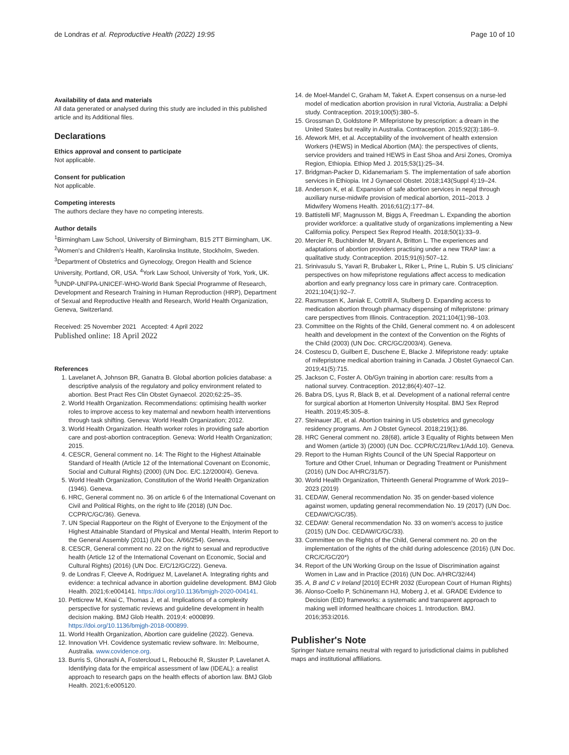de Londras et al. Reproductive Health (2022) 19:95 Page 10 of 10
Availability of data and materials
All data generated or analysed during this study are included in this published article and its Additional files.
Declarations
Ethics approval and consent to participate
Not applicable.
Consent for publication
Not applicable.
Competing interests
The authors declare they have no competing interests.
Author details
<sup>1</sup> Birmingham Law School, University of Birmingham, B15 2TT Birmingham, UK. <sup>2</sup>Women's and Children's Health, Karolinska Institute, Stockholm, Sweden. <sup>3</sup>Department of Obstetrics and Gynecology, Oregon Health and Science University, Portland, OR, USA. <sup>4</sup>York Law School, University of York, York, UK. <sup>5</sup>UNDP-UNFPA-UNICEF-WHO-World Bank Special Programme of Research, Development and Research Training in Human Reproduction (HRP), Department of Sexual and Reproductive Health and Research, World Health Organization, Geneva, Switzerland.
Received: 25 November 2021 Accepted: 4 April 2022
Published online: 18 April 2022
References
1. Lavelanet A, Johnson BR, Ganatra B. Global abortion policies database: a descriptive analysis of the regulatory and policy environment related to abortion. Best Pract Res Clin Obstet Gynaecol. 2020;62:25–35.
2. World Health Organization. Recommendations: optimising health worker roles to improve access to key maternal and newborn health interventions through task shifting. Geneva: World Health Organization; 2012.
3. World Health Organization. Health worker roles in providing safe abortion care and post-abortion contraception. Geneva: World Health Organization; 2015.
4. CESCR, General comment no. 14: The Right to the Highest Attainable Standard of Health (Article 12 of the International Covenant on Economic, Social and Cultural Rights) (2000) (UN Doc. E/C.12/2000/4). Geneva.
5. World Health Organization, Constitution of the World Health Organization (1946). Geneva.
6. HRC, General comment no. 36 on article 6 of the International Covenant on Civil and Political Rights, on the right to life (2018) (UN Doc. CCPR/C/GC/36). Geneva.
7. UN Special Rapporteur on the Right of Everyone to the Enjoyment of the Highest Attainable Standard of Physical and Mental Health, Interim Report to the General Assembly (2011) (UN Doc. A/66/254). Geneva.
8. CESCR, General comment no. 22 on the right to sexual and reproductive health (Article 12 of the International Covenant on Economic, Social and Cultural Rights) (2016) (UN Doc. E/C/12/GC/22). Geneva.
9. de Londras F, Cleeve A, Rodriguez M, Lavelanet A. Integrating rights and evidence: a technical advance in abortion guideline development. BMJ Glob Health. 2021;6:e004141. https://doi.org/10.1136/bmjgh-2020-004141.
10. Petticrew M, Knai C, Thomas J, et al. Implications of a complexity perspective for systematic reviews and guideline development in health decision making. BMJ Glob Health. 2019;4: e000899. https://doi.org/10.1136/bmjgh-2018-000899.
11. World Health Organization, Abortion care guideline (2022). Geneva.
12. Innovation VH. Covidence systematic review software. In: Melbourne, Australia. www.covidence.org.
13. Burris S, Ghorashi A, Fostercloud L, Rebouché R, Skuster P, Lavelanet A. Identifying data for the empirical assessment of law (IDEAL): a realist approach to research gaps on the health effects of abortion law. BMJ Glob Health. 2021;6:e005120.
14. de Moel-Mandel C, Graham M, Taket A. Expert consensus on a nurse-led model of medication abortion provision in rural Victoria, Australia: a Delphi study. Contraception. 2019;100(5):380–5.
15. Grossman D, Goldstone P. Mifepristone by prescription: a dream in the United States but reality in Australia. Contraception. 2015;92(3):186–9.
16. Afework MH, et al. Acceptability of the involvement of health extension Workers (HEWS) in Medical Abortion (MA): the perspectives of clients, service providers and trained HEWS in East Shoa and Arsi Zones, Oromiya Region, Ethiopia. Ethiop Med J. 2015;53(1):25–34.
17. Bridgman-Packer D, Kidanemariam S. The implementation of safe abortion services in Ethiopia. Int J Gynaecol Obstet. 2018;143(Suppl 4):19–24.
18. Anderson K, et al. Expansion of safe abortion services in nepal through auxiliary nurse-midwife provision of medical abortion, 2011–2013. J Midwifery Womens Health. 2016;61(2):177–84.
19. Battistelli MF, Magnusson M, Biggs A, Freedman L. Expanding the abortion provider workforce: a qualitative study of organizations implementing a New California policy. Perspect Sex Reprod Health. 2018;50(1):33–9.
20. Mercier R, Buchbinder M, Bryant A, Britton L. The experiences and adaptations of abortion providers practising under a new TRAP law: a qualitative study. Contraception. 2015;91(6):507–12.
21. Srinivasulu S, Yavari R, Brubaker L, Riker L, Prine L, Rubin S. US clinicians' perspectives on how mifepristone regulations affect access to medication abortion and early pregnancy loss care in primary care. Contraception. 2021;104(1):92–7.
22. Rasmussen K, Janiak E, Cottrill A, Stulberg D. Expanding access to medication abortion through pharmacy dispensing of mifepristone: primary care perspectives from Illinois. Contraception. 2021;104(1):98–103.
23. Committee on the Rights of the Child, General comment no. 4 on adolescent health and development in the context of the Convention on the Rights of the Child (2003) (UN Doc. CRC/GC/2003/4). Geneva.
24. Costescu D, Guilbert E, Duschene E, Blacke J. Mifepristone ready: uptake of mifepristone medical abortion training in Canada. J Obstet Gynaecol Can. 2019;41(5):715.
25. Jackson C, Foster A. Ob/Gyn training in abortion care: results from a national survey. Contraception. 2012;86(4):407–12.
26. Babra DS, Lyus R, Black B, et al. Development of a national referral centre for surgical abortion at Homerton University Hospital. BMJ Sex Reprod Health. 2019;45:305–8.
27. Steinauer JE, et al. Abortion training in US obstetrics and gynecology residency programs. Am J Obstet Gynecol. 2018;219(1):86.
28. HRC General comment no. 28(68), article 3 Equality of Rights between Men and Women (article 3) (2000) (UN Doc. CCPR/C/21/Rev.1/Add.10). Geneva.
29. Report to the Human Rights Council of the UN Special Rapporteur on Torture and Other Cruel, Inhuman or Degrading Treatment or Punishment (2016) (UN Doc A/HRC/31/57).
30. World Health Organization, Thirteenth General Programme of Work 2019–2023 (2019)
31. CEDAW, General recommendation No. 35 on gender-based violence against women, updating general recommendation No. 19 (2017) (UN Doc. CEDAW/C/GC/35).
32. CEDAW: General recommendation No. 33 on women's access to justice (2015) (UN Doc. CEDAW/C/GC/33).
33. Committee on the Rights of the Child, General comment no. 20 on the implementation of the rights of the child during adolescence (2016) (UN Doc. CRC/C/GC/20*)
34. Report of the UN Working Group on the Issue of Discrimination against Women in Law and in Practice (2016) (UN Doc. A/HRC/32/44)
35. A, B and C v Ireland [2010] ECHR 2032 (European Court of Human Rights)
36. Alonso-Coello P, Schünemann HJ, Moberg J, et al. GRADE Evidence to Decision (EtD) frameworks: a systematic and transparent approach to making well informed healthcare choices 1. Introduction. BMJ. 2016;353:i2016.
Publisher's Note
Springer Nature remains neutral with regard to jurisdictional claims in published maps and institutional affiliations.